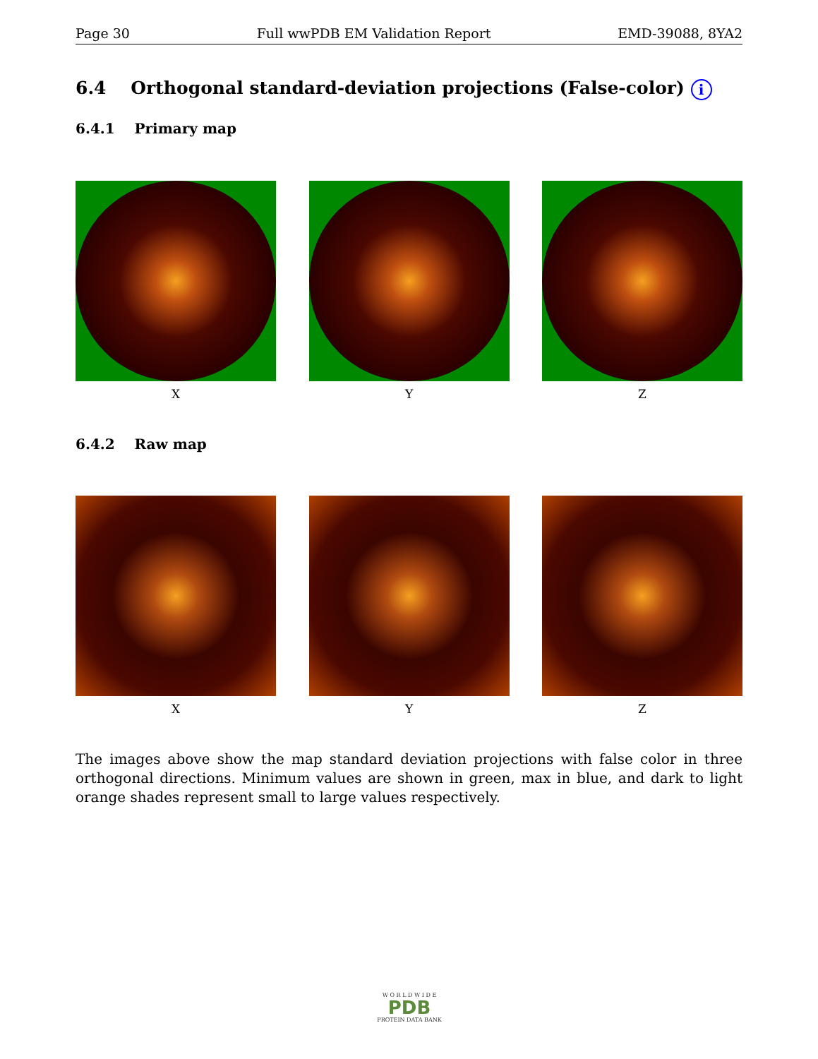Page 30 Full wwPDB EM Validation Report EMD-39088, 8YA2
6.4 Orthogonal standard-deviation projections (False-color) i
6.4.1 Primary map
X Y Z
6.4.2 Raw map
X Y Z
The images above show the map standard deviation projections with false color in three orthogonal directions. Minimum values are shown in green, max in blue, and dark to light orange shades represent small to large values respectively.
W O R L D W I D E
PDB
PROTEIN DATA BANK